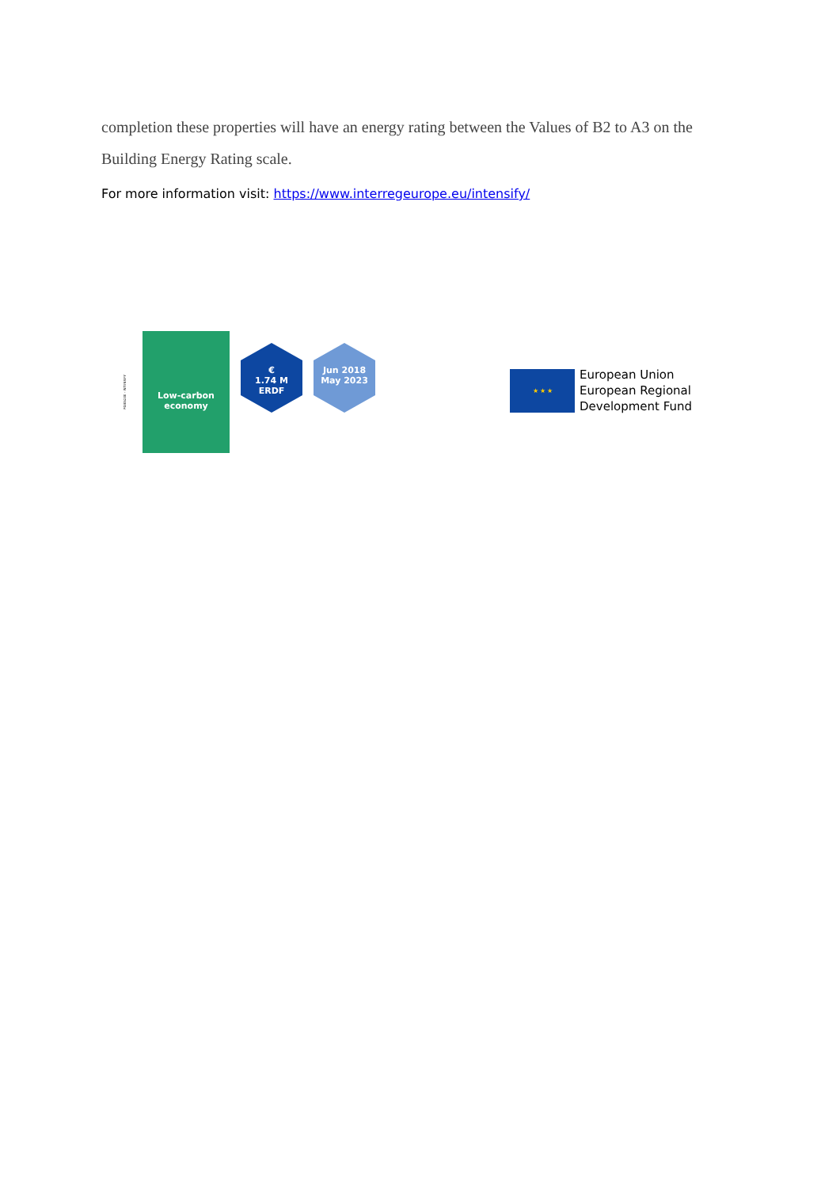completion these properties will have an energy rating between the Values of B2 to A3 on the Building Energy Rating scale.
For more information visit: https://www.interregeurope.eu/intensify/
PGI05230 - INTENSIFY
Low-carbon
economy
€
1.74 M
ERDF
Jun 2018
May 2023
★ ★ ★
European Union
European Regional
Development Fund